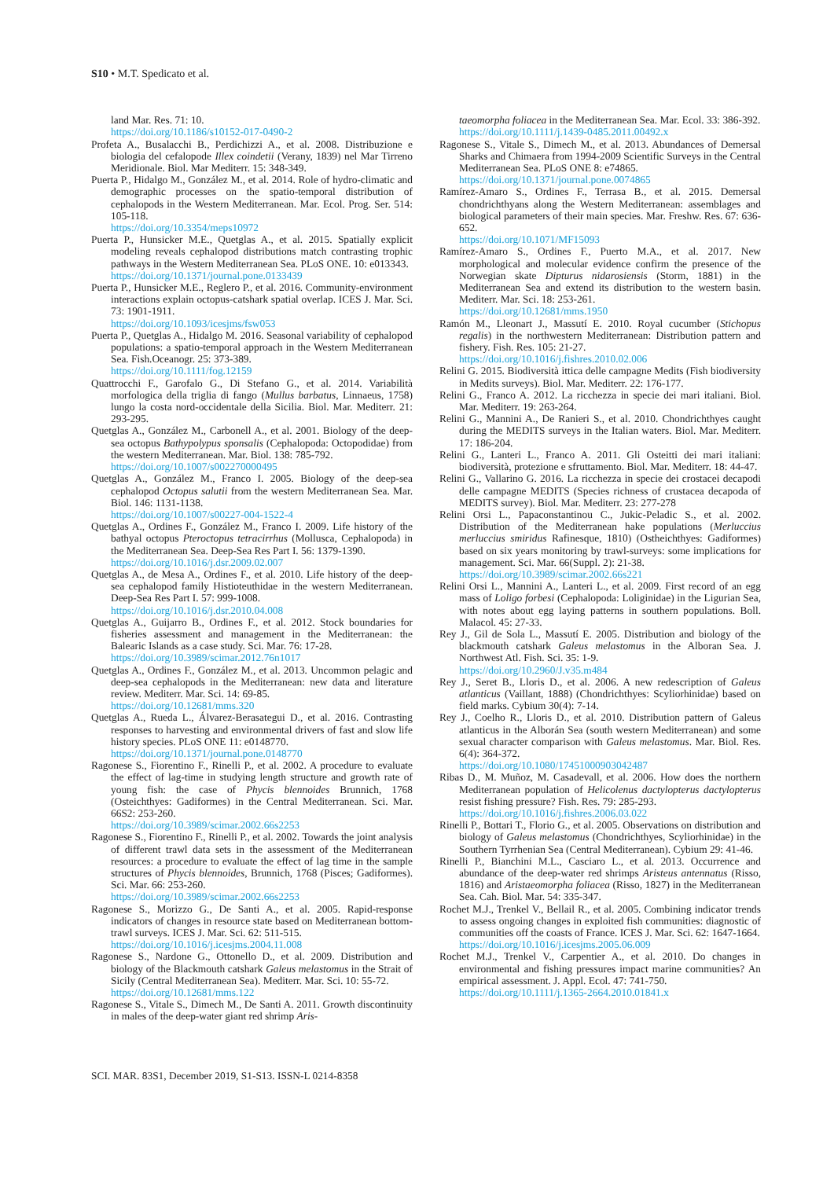S10 • M.T. Spedicato et al.
land Mar. Res. 71: 10.
https://doi.org/10.1186/s10152-017-0490-2
Profeta A., Busalacchi B., Perdichizzi A., et al. 2008. Distribuzione e biologia del cefalopode Illex coindetii (Verany, 1839) nel Mar Tirreno Meridionale. Biol. Mar Mediterr. 15: 348-349.
Puerta P., Hidalgo M., González M., et al. 2014. Role of hydro-climatic and demographic processes on the spatio-temporal distribution of cephalopods in the Western Mediterranean. Mar. Ecol. Prog. Ser. 514: 105-118.
https://doi.org/10.3354/meps10972
Puerta P., Hunsicker M.E., Quetglas A., et al. 2015. Spatially explicit modeling reveals cephalopod distributions match contrasting trophic pathways in the Western Mediterranean Sea. PLoS ONE. 10: e013343.
https://doi.org/10.1371/journal.pone.0133439
Puerta P., Hunsicker M.E., Reglero P., et al. 2016. Community-environment interactions explain octopus-catshark spatial overlap. ICES J. Mar. Sci. 73: 1901-1911.
https://doi.org/10.1093/icesjms/fsw053
Puerta P., Quetglas A., Hidalgo M. 2016. Seasonal variability of cephalopod populations: a spatio-temporal approach in the Western Mediterranean Sea. Fish.Oceanogr. 25: 373-389.
https://doi.org/10.1111/fog.12159
Quattrocchi F., Garofalo G., Di Stefano G., et al. 2014. Variabilità morfologica della triglia di fango (Mullus barbatus, Linnaeus, 1758) lungo la costa nord-occidentale della Sicilia. Biol. Mar. Mediterr. 21: 293-295.
Quetglas A., González M., Carbonell A., et al. 2001. Biology of the deep-sea octopus Bathypolypus sponsalis (Cephalopoda: Octopodidae) from the western Mediterranean. Mar. Biol. 138: 785-792.
https://doi.org/10.1007/s002270000495
Quetglas A., González M., Franco I. 2005. Biology of the deep-sea cephalopod Octopus salutii from the western Mediterranean Sea. Mar. Biol. 146: 1131-1138.
https://doi.org/10.1007/s00227-004-1522-4
Quetglas A., Ordines F., González M., Franco I. 2009. Life history of the bathyal octopus Pteroctopus tetracirrhus (Mollusca, Cephalopoda) in the Mediterranean Sea. Deep-Sea Res Part I. 56: 1379-1390.
https://doi.org/10.1016/j.dsr.2009.02.007
Quetglas A., de Mesa A., Ordines F., et al. 2010. Life history of the deep-sea cephalopod family Histioteuthidae in the western Mediterranean. Deep-Sea Res Part I. 57: 999-1008.
https://doi.org/10.1016/j.dsr.2010.04.008
Quetglas A., Guijarro B., Ordines F., et al. 2012. Stock boundaries for fisheries assessment and management in the Mediterranean: the Balearic Islands as a case study. Sci. Mar. 76: 17-28.
https://doi.org/10.3989/scimar.2012.76n1017
Quetglas A., Ordines F., González M., et al. 2013. Uncommon pelagic and deep-sea cephalopods in the Mediterranean: new data and literature review. Mediterr. Mar. Sci. 14: 69-85.
https://doi.org/10.12681/mms.320
Quetglas A., Rueda L., Álvarez-Berasategui D., et al. 2016. Contrasting responses to harvesting and environmental drivers of fast and slow life history species. PLoS ONE 11: e0148770.
https://doi.org/10.1371/journal.pone.0148770
Ragonese S., Fiorentino F., Rinelli P., et al. 2002. A procedure to evaluate the effect of lag-time in studying length structure and growth rate of young fish: the case of Phycis blennoides Brunnich, 1768 (Osteichthyes: Gadiformes) in the Central Mediterranean. Sci. Mar. 66S2: 253-260.
https://doi.org/10.3989/scimar.2002.66s2253
Ragonese S., Fiorentino F., Rinelli P., et al. 2002. Towards the joint analysis of different trawl data sets in the assessment of the Mediterranean resources: a procedure to evaluate the effect of lag time in the sample structures of Phycis blennoides, Brunnich, 1768 (Pisces; Gadiformes). Sci. Mar. 66: 253-260.
https://doi.org/10.3989/scimar.2002.66s2253
Ragonese S., Morizzo G., De Santi A., et al. 2005. Rapid-response indicators of changes in resource state based on Mediterranean bottom-trawl surveys. ICES J. Mar. Sci. 62: 511-515.
https://doi.org/10.1016/j.icesjms.2004.11.008
Ragonese S., Nardone G., Ottonello D., et al. 2009. Distribution and biology of the Blackmouth catshark Galeus melastomus in the Strait of Sicily (Central Mediterranean Sea). Mediterr. Mar. Sci. 10: 55-72.
https://doi.org/10.12681/mms.122
Ragonese S., Vitale S., Dimech M., De Santi A. 2011. Growth discontinuity in males of the deep-water giant red shrimp Aris-
taeomorpha foliacea in the Mediterranean Sea. Mar. Ecol. 33: 386-392.
https://doi.org/10.1111/j.1439-0485.2011.00492.x
Ragonese S., Vitale S., Dimech M., et al. 2013. Abundances of Demersal Sharks and Chimaera from 1994-2009 Scientific Surveys in the Central Mediterranean Sea. PLoS ONE 8: e74865.
https://doi.org/10.1371/journal.pone.0074865
Ramírez-Amaro S., Ordines F., Terrasa B., et al. 2015. Demersal chondrichthyans along the Western Mediterranean: assemblages and biological parameters of their main species. Mar. Freshw. Res. 67: 636-652.
https://doi.org/10.1071/MF15093
Ramírez-Amaro S., Ordines F., Puerto M.A., et al. 2017. New morphological and molecular evidence confirm the presence of the Norwegian skate Dipturus nidarosiensis (Storm, 1881) in the Mediterranean Sea and extend its distribution to the western basin. Mediterr. Mar. Sci. 18: 253-261.
https://doi.org/10.12681/mms.1950
Ramón M., Lleonart J., Massutí E. 2010. Royal cucumber (Stichopus regalis) in the northwestern Mediterranean: Distribution pattern and fishery. Fish. Res. 105: 21-27.
https://doi.org/10.1016/j.fishres.2010.02.006
Relini G. 2015. Biodiversità ittica delle campagne Medits (Fish biodiversity in Medits surveys). Biol. Mar. Mediterr. 22: 176-177.
Relini G., Franco A. 2012. La ricchezza in specie dei mari italiani. Biol. Mar. Mediterr. 19: 263-264.
Relini G., Mannini A., De Ranieri S., et al. 2010. Chondrichthyes caught during the MEDITS surveys in the Italian waters. Biol. Mar. Mediterr. 17: 186-204.
Relini G., Lanteri L., Franco A. 2011. Gli Osteitti dei mari italiani: biodiversità, protezione e sfruttamento. Biol. Mar. Mediterr. 18: 44-47.
Relini G., Vallarino G. 2016. La ricchezza in specie dei crostacei decapodi delle campagne MEDITS (Species richness of crustacea decapoda of MEDITS survey). Biol. Mar. Mediterr. 23: 277-278
Relini Orsi L., Papaconstantinou C., Jukic-Peladic S., et al. 2002. Distribution of the Mediterranean hake populations (Merluccius merluccius smiridus Rafinesque, 1810) (Ostheichthyes: Gadiformes) based on six years monitoring by trawl-surveys: some implications for management. Sci. Mar. 66(Suppl. 2): 21-38.
https://doi.org/10.3989/scimar.2002.66s221
Relini Orsi L., Mannini A., Lanteri L., et al. 2009. First record of an egg mass of Loligo forbesi (Cephalopoda: Loliginidae) in the Ligurian Sea, with notes about egg laying patterns in southern populations. Boll. Malacol. 45: 27-33.
Rey J., Gil de Sola L., Massutí E. 2005. Distribution and biology of the blackmouth catshark Galeus melastomus in the Alboran Sea. J. Northwest Atl. Fish. Sci. 35: 1-9.
https://doi.org/10.2960/J.v35.m484
Rey J., Seret B., Lloris D., et al. 2006. A new redescription of Galeus atlanticus (Vaillant, 1888) (Chondrichthyes: Scyliorhinidae) based on field marks. Cybium 30(4): 7-14.
Rey J., Coelho R., Lloris D., et al. 2010. Distribution pattern of Galeus atlanticus in the Alborán Sea (south western Mediterranean) and some sexual character comparison with Galeus melastomus. Mar. Biol. Res. 6(4): 364-372.
https://doi.org/10.1080/17451000903042487
Ribas D., M. Muñoz, M. Casadevall, et al. 2006. How does the northern Mediterranean population of Helicolenus dactylopterus dactylopterus resist fishing pressure? Fish. Res. 79: 285-293.
https://doi.org/10.1016/j.fishres.2006.03.022
Rinelli P., Bottari T., Florio G., et al. 2005. Observations on distribution and biology of Galeus melastomus (Chondrichthyes, Scyliorhinidae) in the Southern Tyrrhenian Sea (Central Mediterranean). Cybium 29: 41-46.
Rinelli P., Bianchini M.L., Casciaro L., et al. 2013. Occurrence and abundance of the deep-water red shrimps Aristeus antennatus (Risso, 1816) and Aristaeomorpha foliacea (Risso, 1827) in the Mediterranean Sea. Cah. Biol. Mar. 54: 335-347.
Rochet M.J., Trenkel V., Bellail R., et al. 2005. Combining indicator trends to assess ongoing changes in exploited fish communities: diagnostic of communities off the coasts of France. ICES J. Mar. Sci. 62: 1647-1664.
https://doi.org/10.1016/j.icesjms.2005.06.009
Rochet M.J., Trenkel V., Carpentier A., et al. 2010. Do changes in environmental and fishing pressures impact marine communities? An empirical assessment. J. Appl. Ecol. 47: 741-750.
https://doi.org/10.1111/j.1365-2664.2010.01841.x
SCI. MAR. 83S1, December 2019, S1-S13. ISSN-L 0214-8358